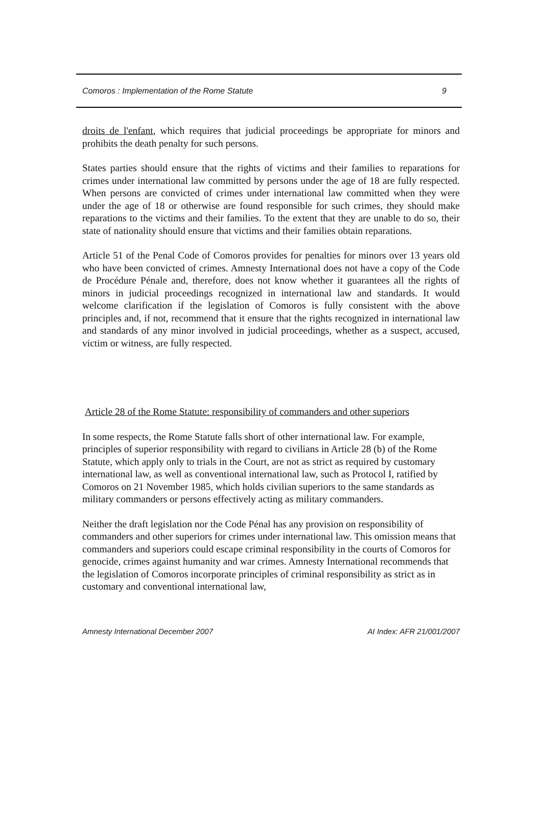Comoros : Implementation of the Rome Statute 9
droits de l'enfant, which requires that judicial proceedings be appropriate for minors and prohibits the death penalty for such persons.
States parties should ensure that the rights of victims and their families to reparations for crimes under international law committed by persons under the age of 18 are fully respected. When persons are convicted of crimes under international law committed when they were under the age of 18 or otherwise are found responsible for such crimes, they should make reparations to the victims and their families. To the extent that they are unable to do so, their state of nationality should ensure that victims and their families obtain reparations.
Article 51 of the Penal Code of Comoros provides for penalties for minors over 13 years old who have been convicted of crimes. Amnesty International does not have a copy of the Code de Procédure Pénale and, therefore, does not know whether it guarantees all the rights of minors in judicial proceedings recognized in international law and standards. It would welcome clarification if the legislation of Comoros is fully consistent with the above principles and, if not, recommend that it ensure that the rights recognized in international law and standards of any minor involved in judicial proceedings, whether as a suspect, accused, victim or witness, are fully respected.
Article 28 of the Rome Statute: responsibility of commanders and other superiors
In some respects, the Rome Statute falls short of other international law. For example, principles of superior responsibility with regard to civilians in Article 28 (b) of the Rome Statute, which apply only to trials in the Court, are not as strict as required by customary international law, as well as conventional international law, such as Protocol I, ratified by Comoros on 21 November 1985, which holds civilian superiors to the same standards as military commanders or persons effectively acting as military commanders.
Neither the draft legislation nor the Code Pénal has any provision on responsibility of commanders and other superiors for crimes under international law. This omission means that commanders and superiors could escape criminal responsibility in the courts of Comoros for genocide, crimes against humanity and war crimes. Amnesty International recommends that the legislation of Comoros incorporate principles of criminal responsibility as strict as in customary and conventional international law,
Amnesty International December 2007 AI Index: AFR 21/001/2007